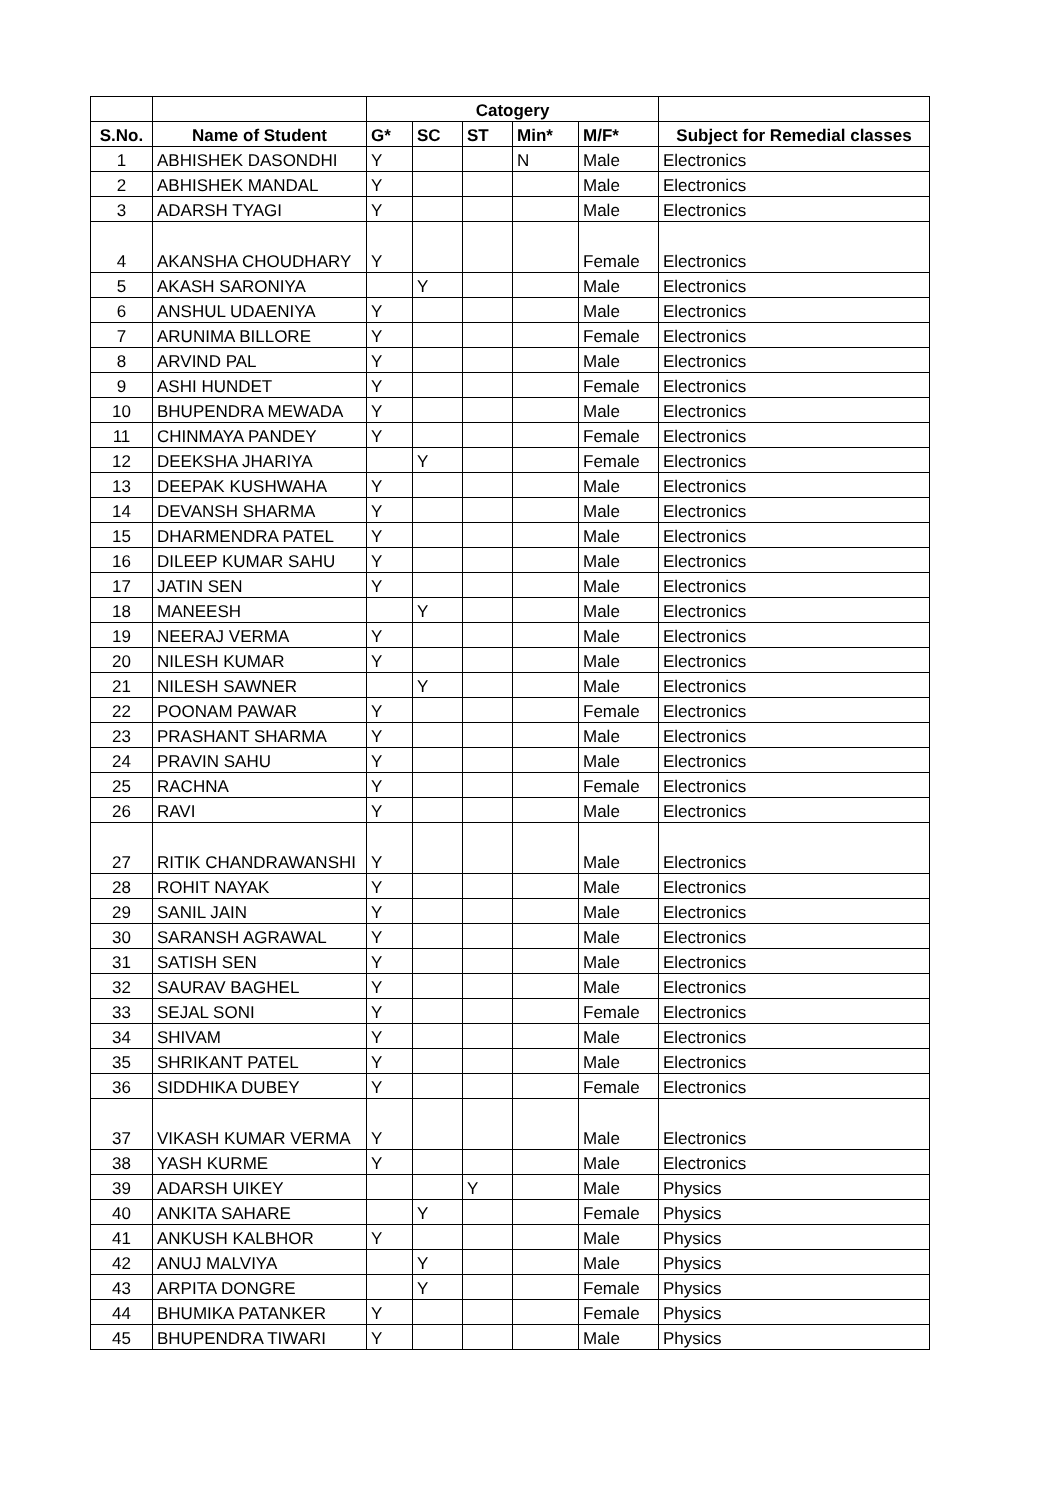| | | Catogery | | | | | |
| --- | --- | --- | --- | --- | --- | --- | --- |
| S.No. | Name of Student | G* | SC | ST | Min* | M/F* | Subject for Remedial classes |
| 1 | ABHISHEK DASONDHI | Y | | | N | Male | Electronics |
| 2 | ABHISHEK MANDAL | Y | | | | Male | Electronics |
| 3 | ADARSH TYAGI | Y | | | | Male | Electronics |
| 4 | AKANSHA CHOUDHARY | Y | | | | Female | Electronics |
| 5 | AKASH SARONIYA | | Y | | | Male | Electronics |
| 6 | ANSHUL UDAENIYA | Y | | | | Male | Electronics |
| 7 | ARUNIMA BILLORE | Y | | | | Female | Electronics |
| 8 | ARVIND PAL | Y | | | | Male | Electronics |
| 9 | ASHI HUNDET | Y | | | | Female | Electronics |
| 10 | BHUPENDRA MEWADA | Y | | | | Male | Electronics |
| 11 | CHINMAYA PANDEY | Y | | | | Female | Electronics |
| 12 | DEEKSHA JHARIYA | | Y | | | Female | Electronics |
| 13 | DEEPAK KUSHWAHA | Y | | | | Male | Electronics |
| 14 | DEVANSH SHARMA | Y | | | | Male | Electronics |
| 15 | DHARMENDRA PATEL | Y | | | | Male | Electronics |
| 16 | DILEEP KUMAR SAHU | Y | | | | Male | Electronics |
| 17 | JATIN SEN | Y | | | | Male | Electronics |
| 18 | MANEESH | | Y | | | Male | Electronics |
| 19 | NEERAJ VERMA | Y | | | | Male | Electronics |
| 20 | NILESH KUMAR | Y | | | | Male | Electronics |
| 21 | NILESH SAWNER | | Y | | | Male | Electronics |
| 22 | POONAM PAWAR | Y | | | | Female | Electronics |
| 23 | PRASHANT SHARMA | Y | | | | Male | Electronics |
| 24 | PRAVIN SAHU | Y | | | | Male | Electronics |
| 25 | RACHNA | Y | | | | Female | Electronics |
| 26 | RAVI | Y | | | | Male | Electronics |
| 27 | RITIK CHANDRAWANSHI | Y | | | | Male | Electronics |
| 28 | ROHIT NAYAK | Y | | | | Male | Electronics |
| 29 | SANIL JAIN | Y | | | | Male | Electronics |
| 30 | SARANSH AGRAWAL | Y | | | | Male | Electronics |
| 31 | SATISH SEN | Y | | | | Male | Electronics |
| 32 | SAURAV BAGHEL | Y | | | | Male | Electronics |
| 33 | SEJAL SONI | Y | | | | Female | Electronics |
| 34 | SHIVAM | Y | | | | Male | Electronics |
| 35 | SHRIKANT PATEL | Y | | | | Male | Electronics |
| 36 | SIDDHIKA DUBEY | Y | | | | Female | Electronics |
| 37 | VIKASH KUMAR VERMA | Y | | | | Male | Electronics |
| 38 | YASH KURME | Y | | | | Male | Electronics |
| 39 | ADARSH UIKEY | | | Y | | Male | Physics |
| 40 | ANKITA SAHARE | | Y | | | Female | Physics |
| 41 | ANKUSH KALBHOR | Y | | | | Male | Physics |
| 42 | ANUJ MALVIYA | | Y | | | Male | Physics |
| 43 | ARPITA DONGRE | | Y | | | Female | Physics |
| 44 | BHUMIKA PATANKER | Y | | | | Female | Physics |
| 45 | BHUPENDRA TIWARI | Y | | | | Male | Physics |